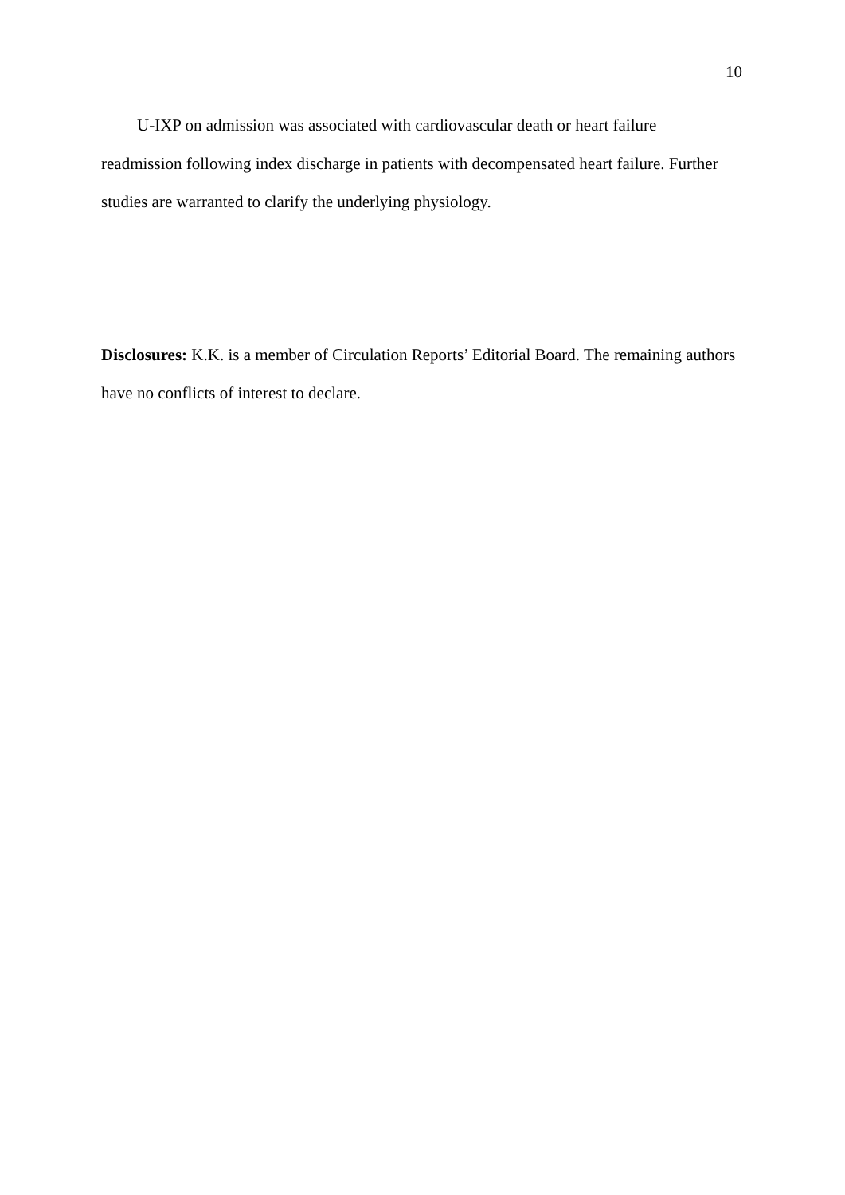10
U-IXP on admission was associated with cardiovascular death or heart failure readmission following index discharge in patients with decompensated heart failure. Further studies are warranted to clarify the underlying physiology.
Disclosures: K.K. is a member of Circulation Reports’ Editorial Board. The remaining authors have no conflicts of interest to declare.